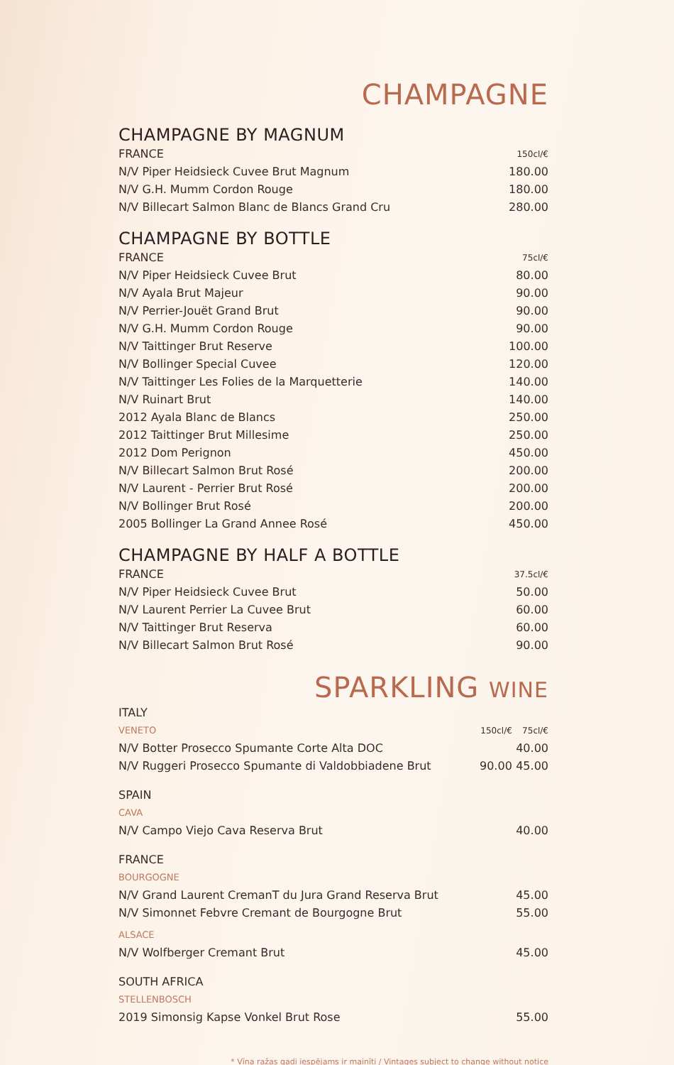CHAMPAGNE
CHAMPAGNE BY MAGNUM
| FRANCE | 150cl/€ |
| N/V Piper Heidsieck Cuvee Brut Magnum | 180.00 |
| N/V G.H. Mumm Cordon Rouge | 180.00 |
| N/V Billecart Salmon Blanc de Blancs Grand Cru | 280.00 |
CHAMPAGNE BY BOTTLE
| FRANCE | 75cl/€ |
| N/V Piper Heidsieck Cuvee Brut | 80.00 |
| N/V Ayala Brut Majeur | 90.00 |
| N/V Perrier-Jouët Grand Brut | 90.00 |
| N/V G.H. Mumm Cordon Rouge | 90.00 |
| N/V Taittinger Brut Reserve | 100.00 |
| N/V Bollinger Special Cuvee | 120.00 |
| N/V Taittinger Les Folies de la Marquetterie | 140.00 |
| N/V Ruinart Brut | 140.00 |
| 2012 Ayala Blanc de Blancs | 250.00 |
| 2012 Taittinger Brut Millesime | 250.00 |
| 2012 Dom Perignon | 450.00 |
| N/V Billecart Salmon Brut Rosé | 200.00 |
| N/V Laurent - Perrier Brut Rosé | 200.00 |
| N/V Bollinger Brut Rosé | 200.00 |
| 2005 Bollinger La Grand Annee Rosé | 450.00 |
CHAMPAGNE BY HALF A BOTTLE
| FRANCE | 37.5cl/€ |
| N/V Piper Heidsieck Cuvee Brut | 50.00 |
| N/V Laurent Perrier La Cuvee Brut | 60.00 |
| N/V Taittinger Brut Reserva | 60.00 |
| N/V Billecart Salmon Brut Rosé | 90.00 |
SPARKLING WINE
| ITALY | | |
| VENETO | 150cl/€ | 75cl/€ |
| N/V Botter Prosecco Spumante Corte Alta DOC | | 40.00 |
| N/V Ruggeri Prosecco Spumante di Valdobbiadene Brut | 90.00 | 45.00 |
| SPAIN | | |
| CAVA | | |
| N/V Campo Viejo Cava Reserva Brut | | 40.00 |
| FRANCE | | |
| BOURGOGNE | | |
| N/V Grand Laurent CremanT du Jura Grand Reserva Brut | | 45.00 |
| N/V Simonnet Febvre Cremant de Bourgogne Brut | | 55.00 |
| ALSACE | | |
| N/V Wolfberger Cremant Brut | | 45.00 |
| SOUTH AFRICA | | |
| STELLENBOSCH | | |
| 2019 Simonsig Kapse Vonkel Brut Rose | | 55.00 |
* Vīna ražas gadi iespējams ir mainīti / Vintages subject to change without notice